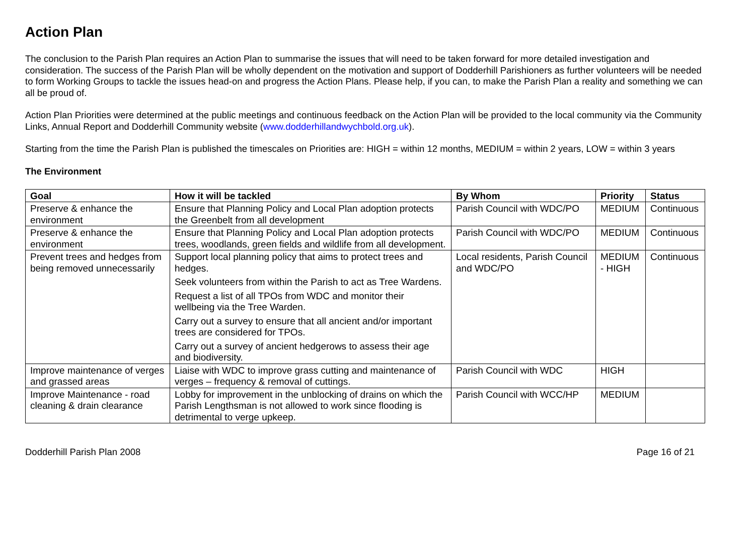Action Plan
The conclusion to the Parish Plan requires an Action Plan to summarise the issues that will need to be taken forward for more detailed investigation and consideration. The success of the Parish Plan will be wholly dependent on the motivation and support of Dodderhill Parishioners as further volunteers will be needed to form Working Groups to tackle the issues head-on and progress the Action Plans. Please help, if you can, to make the Parish Plan a reality and something we can all be proud of.
Action Plan Priorities were determined at the public meetings and continuous feedback on the Action Plan will be provided to the local community via the Community Links, Annual Report and Dodderhill Community website (www.dodderhillandwychbold.org.uk).
Starting from the time the Parish Plan is published the timescales on Priorities are: HIGH = within 12 months, MEDIUM = within 2 years, LOW = within 3 years
The Environment
| Goal | How it will be tackled | By Whom | Priority | Status |
| --- | --- | --- | --- | --- |
| Preserve & enhance the environment | Ensure that Planning Policy and Local Plan adoption protects the Greenbelt from all development | Parish Council with WDC/PO | MEDIUM | Continuous |
| Preserve & enhance the environment | Ensure that Planning Policy and Local Plan adoption protects trees, woodlands, green fields and wildlife from all development. | Parish Council with WDC/PO | MEDIUM | Continuous |
| Prevent trees and hedges from being removed unnecessarily | Support local planning policy that aims to protect trees and hedges. Seek volunteers from within the Parish to act as Tree Wardens. Request a list of all TPOs from WDC and monitor their wellbeing via the Tree Warden. Carry out a survey to ensure that all ancient and/or important trees are considered for TPOs. Carry out a survey of ancient hedgerows to assess their age and biodiversity. | Local residents, Parish Council and WDC/PO | MEDIUM - HIGH | Continuous |
| Improve maintenance of verges and grassed areas | Liaise with WDC to improve grass cutting and maintenance of verges – frequency & removal of cuttings. | Parish Council with WDC | HIGH | |
| Improve Maintenance - road cleaning & drain clearance | Lobby for improvement in the unblocking of drains on which the Parish Lengthsman is not allowed to work since flooding is detrimental to verge upkeep. | Parish Council with WCC/HP | MEDIUM | |
Dodderhill Parish Plan 2008 Page 16 of 21